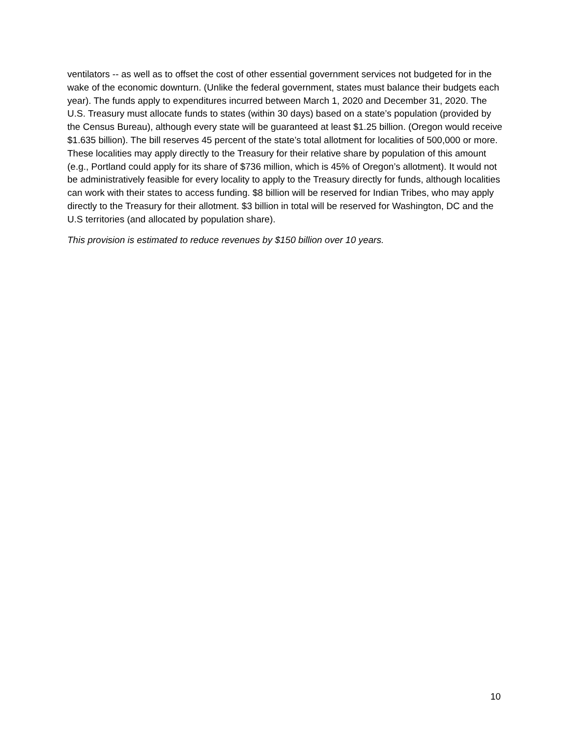ventilators -- as well as to offset the cost of other essential government services not budgeted for in the wake of the economic downturn. (Unlike the federal government, states must balance their budgets each year). The funds apply to expenditures incurred between March 1, 2020 and December 31, 2020. The U.S. Treasury must allocate funds to states (within 30 days) based on a state’s population (provided by the Census Bureau), although every state will be guaranteed at least $1.25 billion. (Oregon would receive $1.635 billion). The bill reserves 45 percent of the state’s total allotment for localities of 500,000 or more. These localities may apply directly to the Treasury for their relative share by population of this amount (e.g., Portland could apply for its share of $736 million, which is 45% of Oregon’s allotment). It would not be administratively feasible for every locality to apply to the Treasury directly for funds, although localities can work with their states to access funding. $8 billion will be reserved for Indian Tribes, who may apply directly to the Treasury for their allotment. $3 billion in total will be reserved for Washington, DC and the U.S territories (and allocated by population share).
This provision is estimated to reduce revenues by $150 billion over 10 years.
10